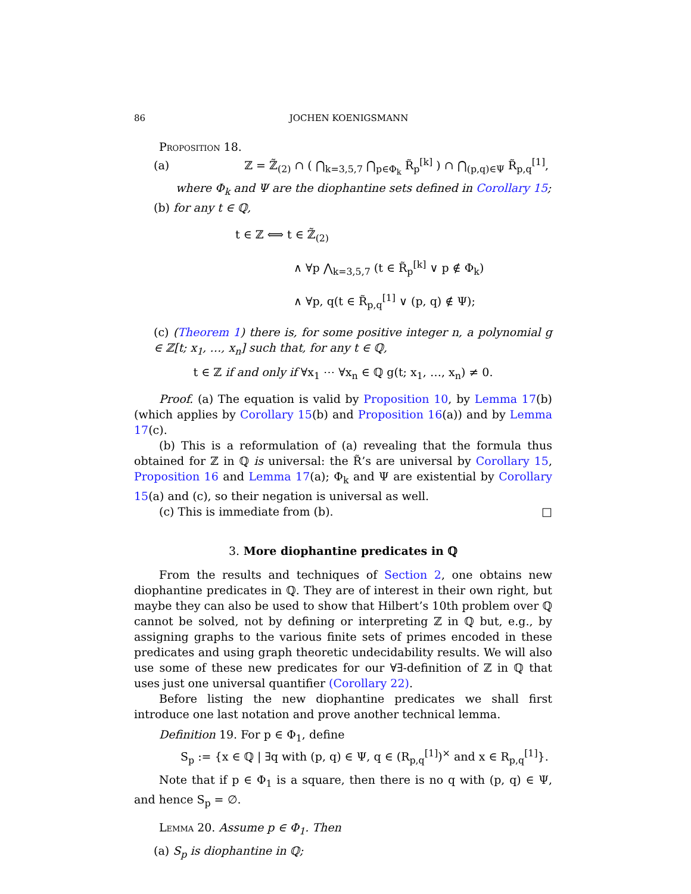86 JOCHEN KOENIGSMANN
Proposition 18.
(a) ℤ = ℤ̃<sub>(2)</sub> ∩ ( ⋂<sub>k=3,5,7</sub> ⋂<sub>p∈Φ<sub>k</sub></sub> R̃<sub>p</sub><sup>[k]</sup> ) ∩ ⋂<sub>(p,q)∈Ψ</sub> R̃<sub>p,q</sub><sup>[1]</sup>,
where Φ<sub>k</sub> and Ψ are the diophantine sets defined in Corollary 15;
(b) for any t ∈ ℚ,
t ∈ ℤ ⟺ t ∈ ℤ̃<sub>(2)</sub>
∧ ∀p ⋀<sub>k=3,5,7</sub> (t ∈ R̃<sub>p</sub><sup>[k]</sup> ∨ p ∉ Φ<sub>k</sub>)
∧ ∀p, q(t ∈ R̃<sub>p,q</sub><sup>[1]</sup> ∨ (p, q) ∉ Ψ);
(c) (Theorem 1) there is, for some positive integer n, a polynomial g ∈ ℤ[t; x<sub>1</sub>, …, x<sub>n</sub>] such that, for any t ∈ ℚ,
t ∈ ℤ if and only if ∀x<sub>1</sub> ⋯ ∀x<sub>n</sub> ∈ ℚ g(t; x<sub>1</sub>, …, x<sub>n</sub>) ≠ 0.
Proof. (a) The equation is valid by Proposition 10, by Lemma 17(b) (which applies by Corollary 15(b) and Proposition 16(a)) and by Lemma 17(c).
(b) This is a reformulation of (a) revealing that the formula thus obtained for ℤ in ℚ is universal: the R̃’s are universal by Corollary 15, Proposition 16 and Lemma 17(a); Φ<sub>k</sub> and Ψ are existential by Corollary 15(a) and (c), so their negation is universal as well.
(c) This is immediate from (b). □
3. More diophantine predicates in ℚ
From the results and techniques of Section 2, one obtains new diophantine predicates in ℚ. They are of interest in their own right, but maybe they can also be used to show that Hilbert’s 10th problem over ℚ cannot be solved, not by defining or interpreting ℤ in ℚ but, e.g., by assigning graphs to the various finite sets of primes encoded in these predicates and using graph theoretic undecidability results. We will also use some of these new predicates for our ∀∃-definition of ℤ in ℚ that uses just one universal quantifier (Corollary 22).
Before listing the new diophantine predicates we shall first introduce one last notation and prove another technical lemma.
Definition 19. For p ∈ Φ<sub>1</sub>, define
S<sub>p</sub> := {x ∈ ℚ | ∃q with (p, q) ∈ Ψ, q ∈ (R<sub>p,q</sub><sup>[1]</sup>)<sup>×</sup> and x ∈ R<sub>p,q</sub><sup>[1]</sup>}.
Note that if p ∈ Φ<sub>1</sub> is a square, then there is no q with (p, q) ∈ Ψ, and hence S<sub>p</sub> = ∅.
Lemma 20. Assume p ∈ Φ<sub>1</sub>. Then
(a) S<sub>p</sub> is diophantine in ℚ;